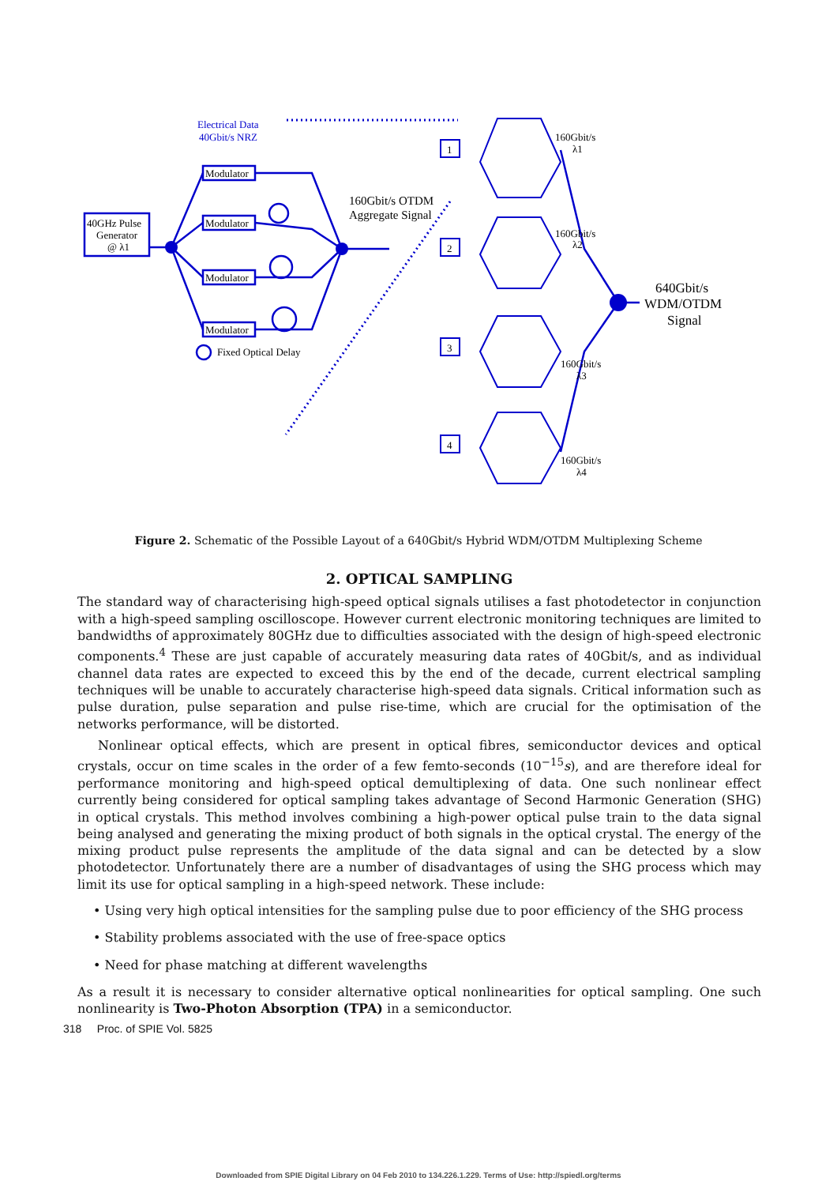Electrical Data
40Gbit/s NRZ
Modulator
Modulator
Modulator
Modulator
40GHz Pulse
Generator
@ λ1
Fixed Optical Delay
160Gbit/s OTDM
Aggregate Signal
1
2
3
4
160Gbit/s
λ1
160Gbit/s
λ2
160Gbit/s
λ3
160Gbit/s
λ4
640Gbit/s
WDM/OTDM
Signal
Figure 2. Schematic of the Possible Layout of a 640Gbit/s Hybrid WDM/OTDM Multiplexing Scheme
2. OPTICAL SAMPLING
The standard way of characterising high-speed optical signals utilises a fast photodetector in conjunction with a high-speed sampling oscilloscope. However current electronic monitoring techniques are limited to bandwidths of approximately 80GHz due to difficulties associated with the design of high-speed electronic components.<sup>4</sup> These are just capable of accurately measuring data rates of 40Gbit/s, and as individual channel data rates are expected to exceed this by the end of the decade, current electrical sampling techniques will be unable to accurately characterise high-speed data signals. Critical information such as pulse duration, pulse separation and pulse rise-time, which are crucial for the optimisation of the networks performance, will be distorted.
Nonlinear optical effects, which are present in optical fibres, semiconductor devices and optical crystals, occur on time scales in the order of a few femto-seconds (10<sup>−15</sup>s), and are therefore ideal for performance monitoring and high-speed optical demultiplexing of data. One such nonlinear effect currently being considered for optical sampling takes advantage of Second Harmonic Generation (SHG) in optical crystals. This method involves combining a high-power optical pulse train to the data signal being analysed and generating the mixing product of both signals in the optical crystal. The energy of the mixing product pulse represents the amplitude of the data signal and can be detected by a slow photodetector. Unfortunately there are a number of disadvantages of using the SHG process which may limit its use for optical sampling in a high-speed network. These include:
• Using very high optical intensities for the sampling pulse due to poor efficiency of the SHG process
• Stability problems associated with the use of free-space optics
• Need for phase matching at different wavelengths
As a result it is necessary to consider alternative optical nonlinearities for optical sampling. One such nonlinearity is Two-Photon Absorption (TPA) in a semiconductor.
318 Proc. of SPIE Vol. 5825
Downloaded from SPIE Digital Library on 04 Feb 2010 to 134.226.1.229. Terms of Use: http://spiedl.org/terms